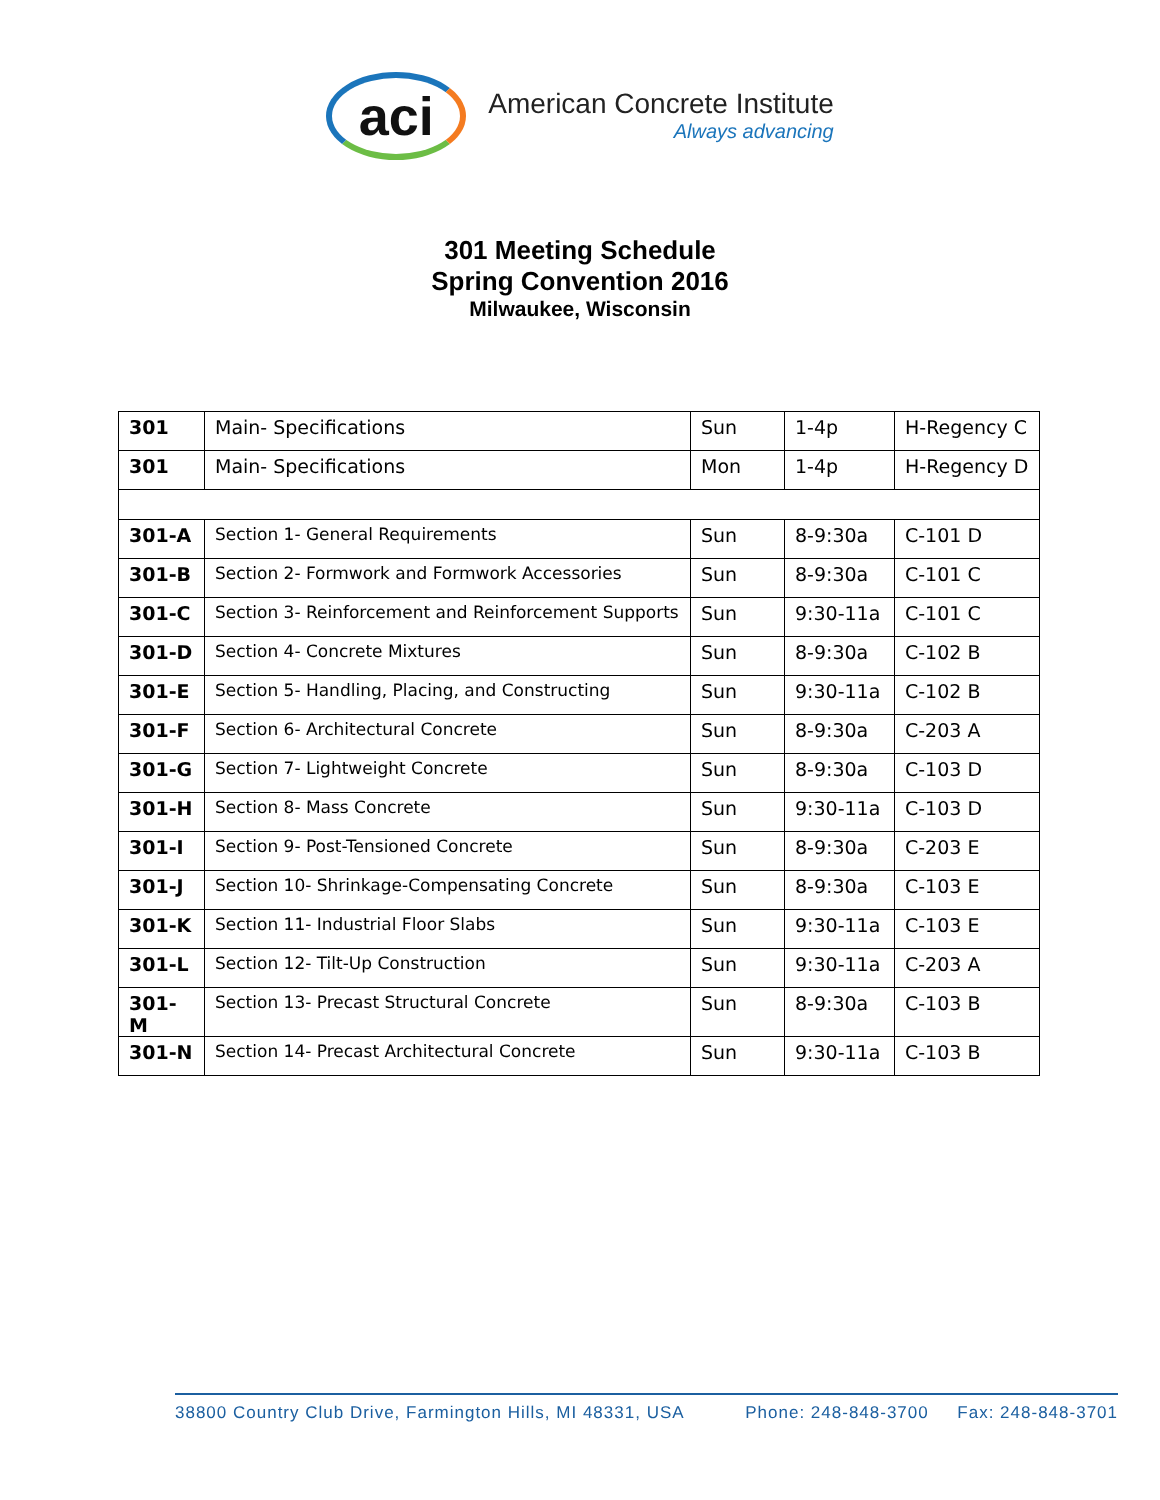aci
American Concrete Institute
Always advancing
301 Meeting Schedule
Spring Convention 2016
Milwaukee, Wisconsin
| 301 | Main- Specifications | Sun | 1-4p | H-Regency C |
| 301 | Main- Specifications | Mon | 1-4p | H-Regency D |
| 301-A | Section 1- General Requirements | Sun | 8-9:30a | C-101 D |
| 301-B | Section 2- Formwork and Formwork Accessories | Sun | 8-9:30a | C-101 C |
| 301-C | Section 3- Reinforcement and Reinforcement Supports | Sun | 9:30-11a | C-101 C |
| 301-D | Section 4- Concrete Mixtures | Sun | 8-9:30a | C-102 B |
| 301-E | Section 5- Handling, Placing, and Constructing | Sun | 9:30-11a | C-102 B |
| 301-F | Section 6- Architectural Concrete | Sun | 8-9:30a | C-203 A |
| 301-G | Section 7- Lightweight Concrete | Sun | 8-9:30a | C-103 D |
| 301-H | Section 8- Mass Concrete | Sun | 9:30-11a | C-103 D |
| 301-I | Section 9- Post-Tensioned Concrete | Sun | 8-9:30a | C-203 E |
| 301-J | Section 10- Shrinkage-Compensating Concrete | Sun | 8-9:30a | C-103 E |
| 301-K | Section 11- Industrial Floor Slabs | Sun | 9:30-11a | C-103 E |
| 301-L | Section 12- Tilt-Up Construction | Sun | 9:30-11a | C-203 A |
| 301-M | Section 13- Precast Structural Concrete | Sun | 8-9:30a | C-103 B |
| 301-N | Section 14- Precast Architectural Concrete | Sun | 9:30-11a | C-103 B |
38800 Country Club Drive, Farmington Hills, MI 48331, USA Phone: 248-848-3700 Fax: 248-848-3701